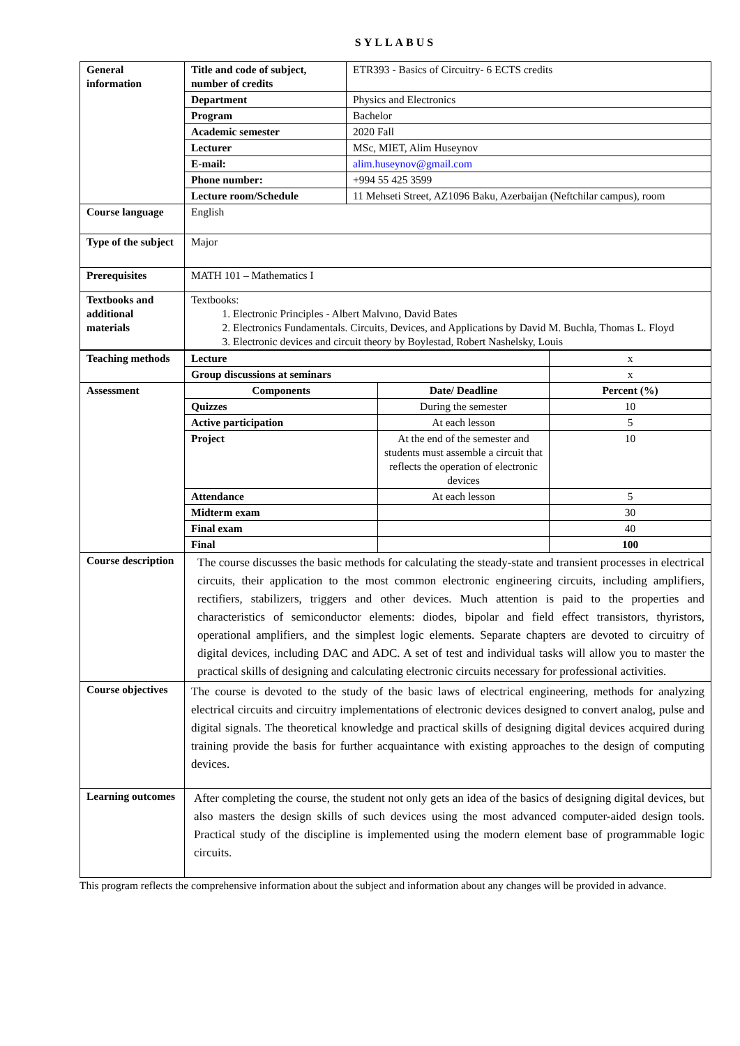SYLLABUS
| General information | Title and code of subject, number of credits | ETR393 - Basics of Circuitry- 6 ECTS credits |
| | Department | Physics and Electronics |
| | Program | Bachelor |
| | Academic semester | 2020 Fall |
| | Lecturer | MSc, MIET, Alim Huseynov |
| | E-mail: | alim.huseynov@gmail.com |
| | Phone number: | +994 55 425 3599 |
| | Lecture room/Schedule | 11 Mehseti Street, AZ1096 Baku, Azerbaijan (Neftchilar campus), room |
| Course language | English | |
| Type of the subject | Major | |
| Prerequisites | MATH 101 – Mathematics I | |
| Textbooks and additional materials | Textbooks: 1. Electronic Principles - Albert Malvıno, David Bates 2. Electronics Fundamentals. Circuits, Devices, and Applications by David M. Buchla, Thomas L. Floyd 3. Electronic devices and circuit theory by Boylestad, Robert Nashelsky, Louis | |
| Teaching methods | Lecture | | x |
| | Group discussions at seminars | | x |
| Assessment | Components | Date/ Deadline | Percent (%) |
| | Quizzes | During the semester | 10 |
| | Active participation | At each lesson | 5 |
| | Project | At the end of the semester and students must assemble a circuit that reflects the operation of electronic devices | 10 |
| | Attendance | At each lesson | 5 |
| | Midterm exam | | 30 |
| | Final exam | | 40 |
| | Final | | 100 |
| Course description | The course discusses the basic methods for calculating the steady-state and transient processes in electrical circuits, their application to the most common electronic engineering circuits, including amplifiers, rectifiers, stabilizers, triggers and other devices. Much attention is paid to the properties and characteristics of semiconductor elements: diodes, bipolar and field effect transistors, thyristors, operational amplifiers, and the simplest logic elements. Separate chapters are devoted to circuitry of digital devices, including DAC and ADC. A set of test and individual tasks will allow you to master the practical skills of designing and calculating electronic circuits necessary for professional activities. | | |
| Course objectives | The course is devoted to the study of the basic laws of electrical engineering, methods for analyzing electrical circuits and circuitry implementations of electronic devices designed to convert analog, pulse and digital signals. The theoretical knowledge and practical skills of designing digital devices acquired during training provide the basis for further acquaintance with existing approaches to the design of computing devices. | | |
| Learning outcomes | After completing the course, the student not only gets an idea of the basics of designing digital devices, but also masters the design skills of such devices using the most advanced computer-aided design tools. Practical study of the discipline is implemented using the modern element base of programmable logic circuits. | | |
This program reflects the comprehensive information about the subject and information about any changes will be provided in advance.